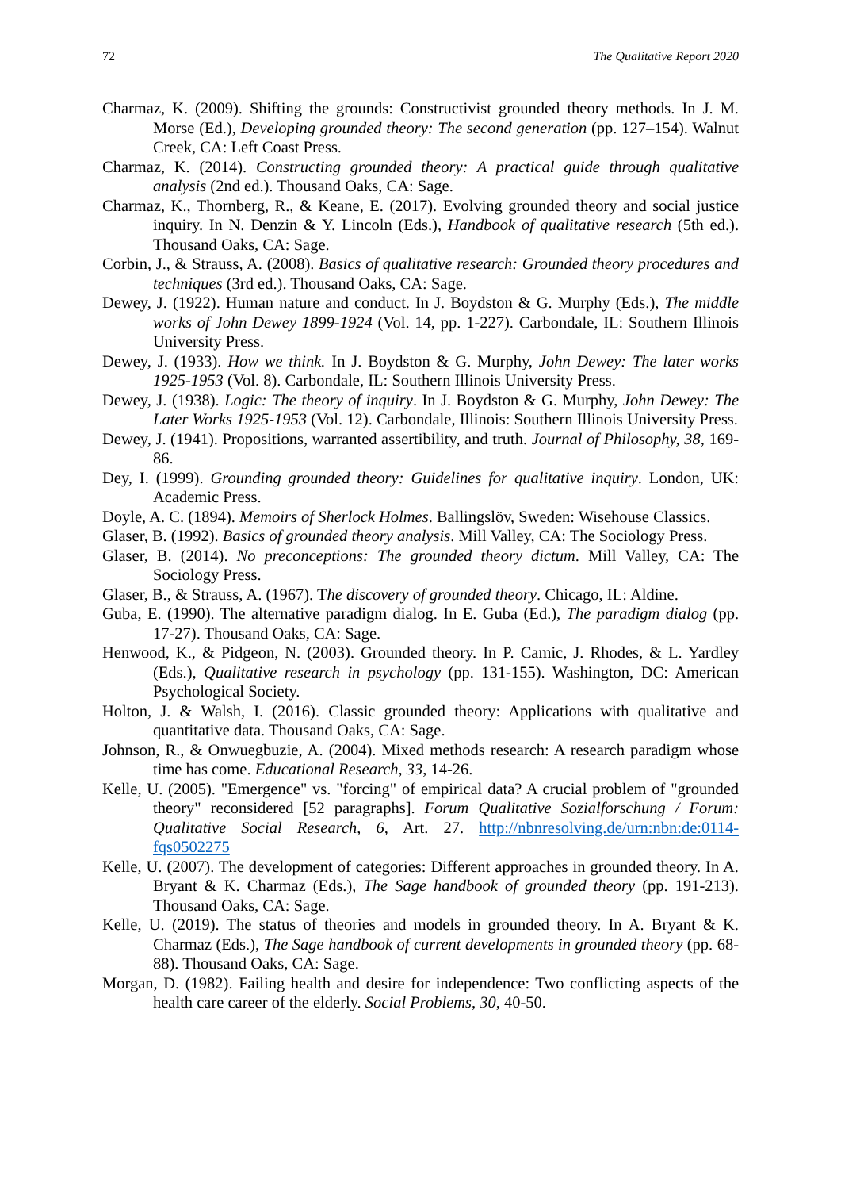72 The Qualitative Report 2020
Charmaz, K. (2009). Shifting the grounds: Constructivist grounded theory methods. In J. M. Morse (Ed.), Developing grounded theory: The second generation (pp. 127–154). Walnut Creek, CA: Left Coast Press.
Charmaz, K. (2014). Constructing grounded theory: A practical guide through qualitative analysis (2nd ed.). Thousand Oaks, CA: Sage.
Charmaz, K., Thornberg, R., & Keane, E. (2017). Evolving grounded theory and social justice inquiry. In N. Denzin & Y. Lincoln (Eds.), Handbook of qualitative research (5th ed.). Thousand Oaks, CA: Sage.
Corbin, J., & Strauss, A. (2008). Basics of qualitative research: Grounded theory procedures and techniques (3rd ed.). Thousand Oaks, CA: Sage.
Dewey, J. (1922). Human nature and conduct. In J. Boydston & G. Murphy (Eds.), The middle works of John Dewey 1899-1924 (Vol. 14, pp. 1-227). Carbondale, IL: Southern Illinois University Press.
Dewey, J. (1933). How we think. In J. Boydston & G. Murphy, John Dewey: The later works 1925-1953 (Vol. 8). Carbondale, IL: Southern Illinois University Press.
Dewey, J. (1938). Logic: The theory of inquiry. In J. Boydston & G. Murphy, John Dewey: The Later Works 1925-1953 (Vol. 12). Carbondale, Illinois: Southern Illinois University Press.
Dewey, J. (1941). Propositions, warranted assertibility, and truth. Journal of Philosophy, 38, 169-86.
Dey, I. (1999). Grounding grounded theory: Guidelines for qualitative inquiry. London, UK: Academic Press.
Doyle, A. C. (1894). Memoirs of Sherlock Holmes. Ballingslöv, Sweden: Wisehouse Classics.
Glaser, B. (1992). Basics of grounded theory analysis. Mill Valley, CA: The Sociology Press.
Glaser, B. (2014). No preconceptions: The grounded theory dictum. Mill Valley, CA: The Sociology Press.
Glaser, B., & Strauss, A. (1967). The discovery of grounded theory. Chicago, IL: Aldine.
Guba, E. (1990). The alternative paradigm dialog. In E. Guba (Ed.), The paradigm dialog (pp. 17-27). Thousand Oaks, CA: Sage.
Henwood, K., & Pidgeon, N. (2003). Grounded theory. In P. Camic, J. Rhodes, & L. Yardley (Eds.), Qualitative research in psychology (pp. 131-155). Washington, DC: American Psychological Society.
Holton, J. & Walsh, I. (2016). Classic grounded theory: Applications with qualitative and quantitative data. Thousand Oaks, CA: Sage.
Johnson, R., & Onwuegbuzie, A. (2004). Mixed methods research: A research paradigm whose time has come. Educational Research, 33, 14-26.
Kelle, U. (2005). "Emergence" vs. "forcing" of empirical data? A crucial problem of "grounded theory" reconsidered [52 paragraphs]. Forum Qualitative Sozialforschung / Forum: Qualitative Social Research, 6, Art. 27. http://nbnresolving.de/urn:nbn:de:0114-fqs0502275
Kelle, U. (2007). The development of categories: Different approaches in grounded theory. In A. Bryant & K. Charmaz (Eds.), The Sage handbook of grounded theory (pp. 191-213). Thousand Oaks, CA: Sage.
Kelle, U. (2019). The status of theories and models in grounded theory. In A. Bryant & K. Charmaz (Eds.), The Sage handbook of current developments in grounded theory (pp. 68-88). Thousand Oaks, CA: Sage.
Morgan, D. (1982). Failing health and desire for independence: Two conflicting aspects of the health care career of the elderly. Social Problems, 30, 40-50.